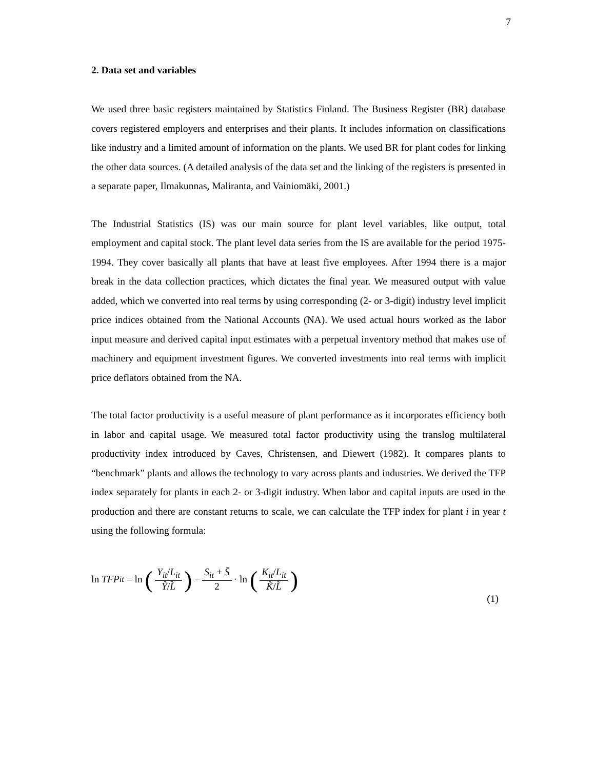7
2. Data set and variables
We used three basic registers maintained by Statistics Finland. The Business Register (BR) database covers registered employers and enterprises and their plants. It includes information on classifications like industry and a limited amount of information on the plants. We used BR for plant codes for linking the other data sources. (A detailed analysis of the data set and the linking of the registers is presented in a separate paper, Ilmakunnas, Maliranta, and Vainiomäki, 2001.)
The Industrial Statistics (IS) was our main source for plant level variables, like output, total employment and capital stock. The plant level data series from the IS are available for the period 1975-1994. They cover basically all plants that have at least five employees. After 1994 there is a major break in the data collection practices, which dictates the final year. We measured output with value added, which we converted into real terms by using corresponding (2- or 3-digit) industry level implicit price indices obtained from the National Accounts (NA). We used actual hours worked as the labor input measure and derived capital input estimates with a perpetual inventory method that makes use of machinery and equipment investment figures. We converted investments into real terms with implicit price deflators obtained from the NA.
The total factor productivity is a useful measure of plant performance as it incorporates efficiency both in labor and capital usage. We measured total factor productivity using the translog multilateral productivity index introduced by Caves, Christensen, and Diewert (1982). It compares plants to “benchmark” plants and allows the technology to vary across plants and industries. We derived the TFP index separately for plants in each 2- or 3-digit industry. When labor and capital inputs are used in the production and there are constant returns to scale, we can calculate the TFP index for plant i in year t using the following formula:
ln TFP<sub>it</sub> = ln (Y<sub>it</sub>/L<sub>it</sub> Ỹ/L̃) − S<sub>it</sub> + S̄ 2 · ln (K<sub>it</sub>/L<sub>it</sub> K̃/L̃)
(1)